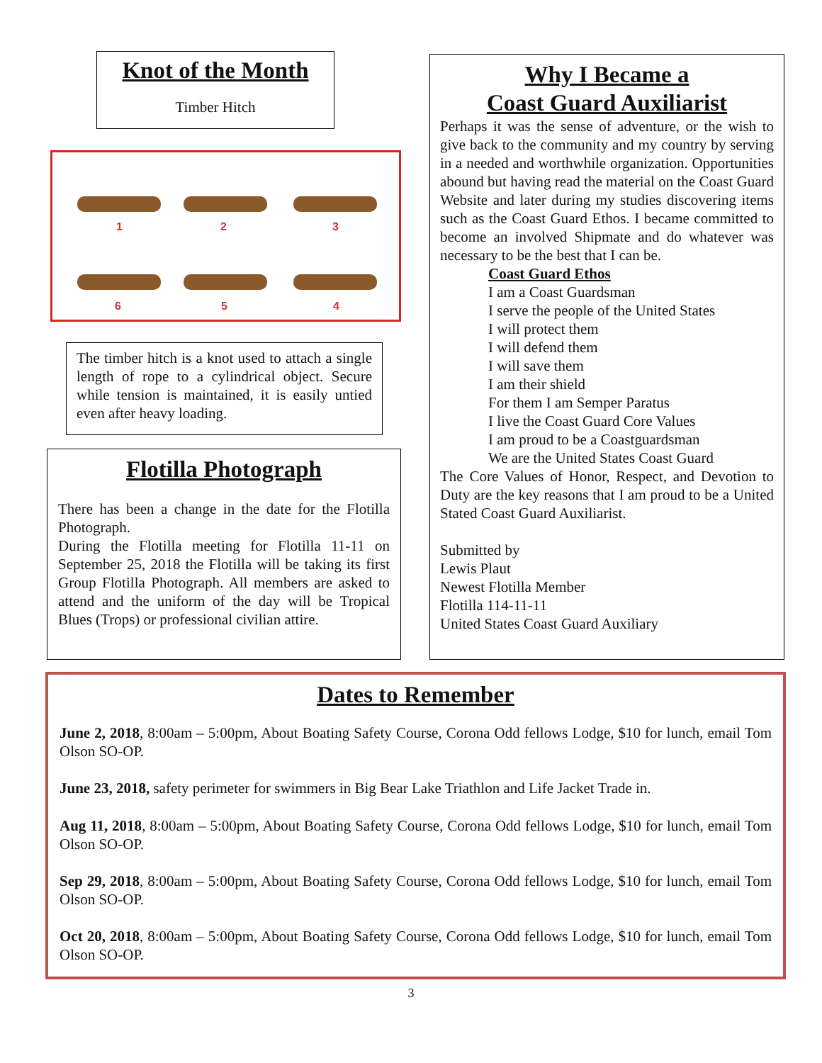Knot of the Month
Timber Hitch
1
2
3
6
5
4
The timber hitch is a knot used to attach a single length of rope to a cylindrical object. Secure while tension is maintained, it is easily untied even after heavy loading.
Flotilla Photograph
There has been a change in the date for the Flotilla Photograph.
During the Flotilla meeting for Flotilla 11-11 on September 25, 2018 the Flotilla will be taking its first Group Flotilla Photograph. All members are asked to attend and the uniform of the day will be Tropical Blues (Trops) or professional civilian attire.
Why I Became a
Coast Guard Auxiliarist
Perhaps it was the sense of adventure, or the wish to give back to the community and my country by serving in a needed and worthwhile organization. Opportunities abound but having read the material on the Coast Guard Website and later during my studies discovering items such as the Coast Guard Ethos. I became committed to become an involved Shipmate and do whatever was necessary to be the best that I can be.
Coast Guard Ethos
I am a Coast Guardsman
I serve the people of the United States
I will protect them
I will defend them
I will save them
I am their shield
For them I am Semper Paratus
I live the Coast Guard Core Values
I am proud to be a Coastguardsman
We are the United States Coast Guard
The Core Values of Honor, Respect, and Devotion to Duty are the key reasons that I am proud to be a United Stated Coast Guard Auxiliarist.
Submitted by
Lewis Plaut
Newest Flotilla Member
Flotilla 114-11-11
United States Coast Guard Auxiliary
Dates to Remember
June 2, 2018, 8:00am – 5:00pm, About Boating Safety Course, Corona Odd fellows Lodge, $10 for lunch, email Tom Olson SO-OP.
June 23, 2018, safety perimeter for swimmers in Big Bear Lake Triathlon and Life Jacket Trade in.
Aug 11, 2018, 8:00am – 5:00pm, About Boating Safety Course, Corona Odd fellows Lodge, $10 for lunch, email Tom Olson SO-OP.
Sep 29, 2018, 8:00am – 5:00pm, About Boating Safety Course, Corona Odd fellows Lodge, $10 for lunch, email Tom Olson SO-OP.
Oct 20, 2018, 8:00am – 5:00pm, About Boating Safety Course, Corona Odd fellows Lodge, $10 for lunch, email Tom Olson SO-OP.
3